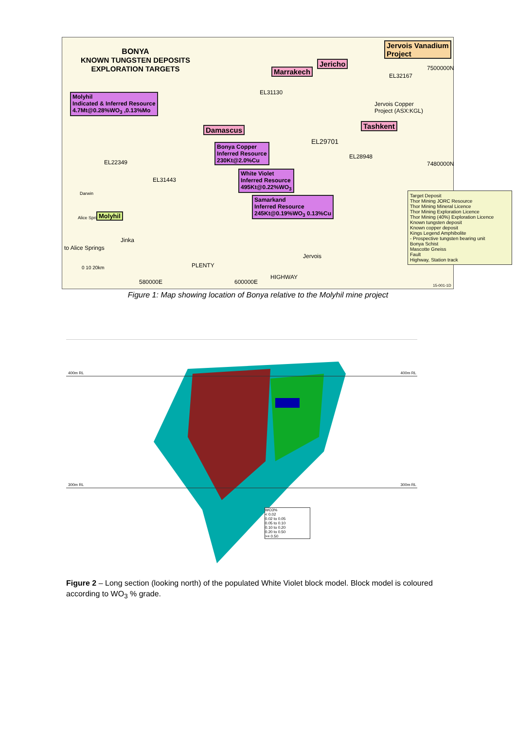BONYA
KNOWN TUNGSTEN DEPOSITS
EXPLORATION TARGETS
Molyhil
Indicated & Inferred Resource
4.7Mt@0.28%WO<sub>3</sub> ,0.13%Mo
Jervois Vanadium
Project
Jericho
Marrakech
Damascus Tashkent
Bonya Copper
Inferred Resource
230Kt@2.0%Cu
White Violet
Inferred Resource
495Kt@0.22%WO<sub>3</sub>
Samarkand
Inferred Resource
245Kt@0.19%WO<sub>3</sub> 0.13%Cu
EL31130
EL32167
7500000N
Jervois Copper
Project (ASX:KGL)
EL29701
EL28948
7480000N
EL22349
EL31443
Darwin
Alice Springs Molyhil
Jinka
to Alice Springs
Jervois
PLENTY
HIGHWAY
0 10 20km
580000E 600000E
15-001-1D
Target Deposit
Thor Mining JORC Resource
Thor Mining Mineral Licence
Thor Mining Exploration Licence
Thor Mining (40%) Exploration Licence
Known tungsten deposit
Known copper deposit
Kings Legend Amphibolite
- Prospective tungsten bearing unit
Bonya Schist
Mascotte Gneiss
Fault
Highway, Station track
Figure 1: Map showing location of Bonya relative to the Molyhil mine project
400m RL 400m RL
300m RL 300m RL
WO3%
< 0.02
0.02 to 0.05
0.05 to 0.10
0.10 to 0.20
0.20 to 0.50
>= 0.50
Figure 2 – Long section (looking north) of the populated White Violet block model. Block model is coloured according to WO<sub>3</sub> % grade.